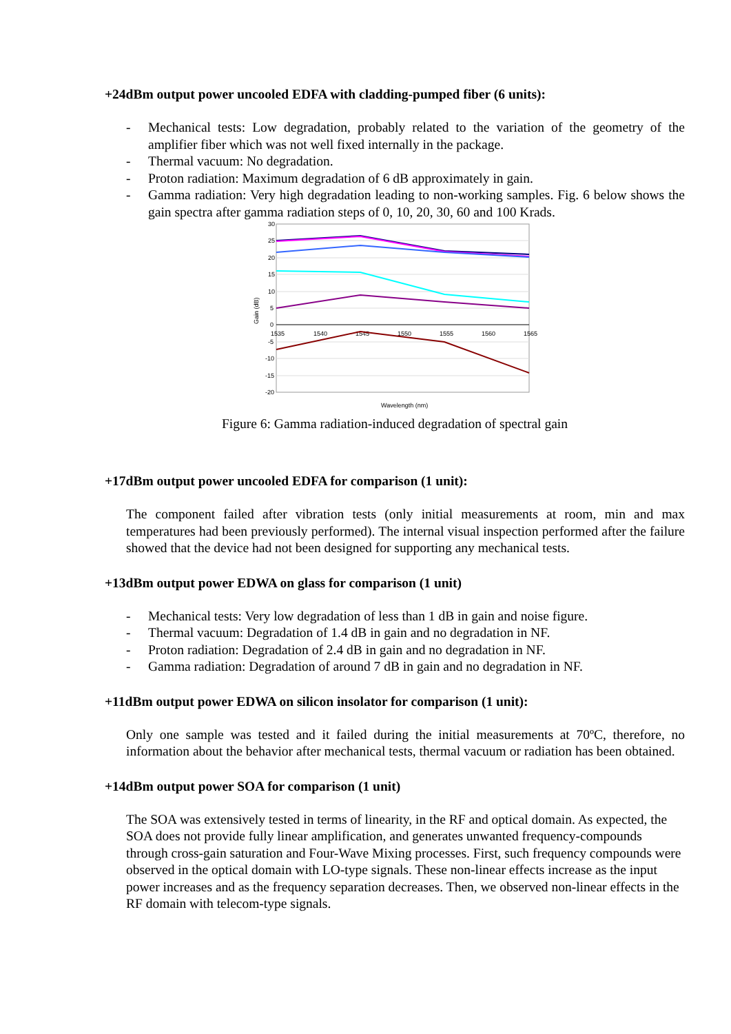+24dBm output power uncooled EDFA with cladding-pumped fiber (6 units):
- Mechanical tests: Low degradation, probably related to the variation of the geometry of the amplifier fiber which was not well fixed internally in the package.
- Thermal vacuum: No degradation.
- Proton radiation: Maximum degradation of 6 dB approximately in gain.
- Gamma radiation: Very high degradation leading to non-working samples. Fig. 6 below shows the gain spectra after gamma radiation steps of 0, 10, 20, 30, 60 and 100 Krads.
30
25
20
15
10
5
0
-5
-10
-15
-20
1535
1540
1545
1550
1555
1560
1565
Gain (dB)
Wavelength (nm)
Figure 6: Gamma radiation-induced degradation of spectral gain
+17dBm output power uncooled EDFA for comparison (1 unit):
The component failed after vibration tests (only initial measurements at room, min and max temperatures had been previously performed). The internal visual inspection performed after the failure showed that the device had not been designed for supporting any mechanical tests.
+13dBm output power EDWA on glass for comparison (1 unit)
- Mechanical tests: Very low degradation of less than 1 dB in gain and noise figure.
- Thermal vacuum: Degradation of 1.4 dB in gain and no degradation in NF.
- Proton radiation: Degradation of 2.4 dB in gain and no degradation in NF.
- Gamma radiation: Degradation of around 7 dB in gain and no degradation in NF.
+11dBm output power EDWA on silicon insolator for comparison (1 unit):
Only one sample was tested and it failed during the initial measurements at 70ºC, therefore, no information about the behavior after mechanical tests, thermal vacuum or radiation has been obtained.
+14dBm output power SOA for comparison (1 unit)
The SOA was extensively tested in terms of linearity, in the RF and optical domain. As expected, the SOA does not provide fully linear amplification, and generates unwanted frequency-compounds through cross-gain saturation and Four-Wave Mixing processes. First, such frequency compounds were observed in the optical domain with LO-type signals. These non-linear effects increase as the input power increases and as the frequency separation decreases. Then, we observed non-linear effects in the RF domain with telecom-type signals.